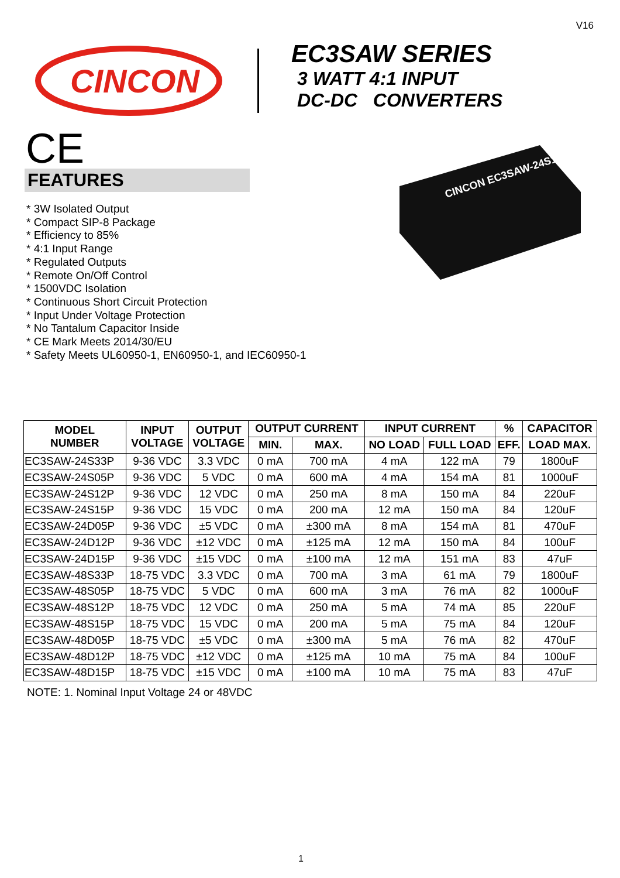V16
CINCON
EC3SAW SERIES
3 WATT 4:1 INPUT
DC-DC CONVERTERS
CE
FEATURES
* 3W Isolated Output
* Compact SIP-8 Package
* Efficiency to 85%
* 4:1 Input Range
* Regulated Outputs
* Remote On/Off Control
* 1500VDC Isolation
* Continuous Short Circuit Protection
* Input Under Voltage Protection
* No Tantalum Capacitor Inside
* CE Mark Meets 2014/30/EU
* Safety Meets UL60950-1, EN60950-1, and IEC60950-1
CINCON EC3SAW-24S12P
| MODEL NUMBER | INPUT VOLTAGE | OUTPUT VOLTAGE | OUTPUT CURRENT | | INPUT CURRENT | | % | CAPACITOR |
| --- | --- | --- | --- | --- | --- | --- | --- | --- |
| | | | MIN. | MAX. | NO LOAD | FULL LOAD | EFF. | LOAD MAX. |
| EC3SAW-24S33P | 9-36 VDC | 3.3 VDC | 0 mA | 700 mA | 4 mA | 122 mA | 79 | 1800uF |
| EC3SAW-24S05P | 9-36 VDC | 5 VDC | 0 mA | 600 mA | 4 mA | 154 mA | 81 | 1000uF |
| EC3SAW-24S12P | 9-36 VDC | 12 VDC | 0 mA | 250 mA | 8 mA | 150 mA | 84 | 220uF |
| EC3SAW-24S15P | 9-36 VDC | 15 VDC | 0 mA | 200 mA | 12 mA | 150 mA | 84 | 120uF |
| EC3SAW-24D05P | 9-36 VDC | ±5 VDC | 0 mA | ±300 mA | 8 mA | 154 mA | 81 | 470uF |
| EC3SAW-24D12P | 9-36 VDC | ±12 VDC | 0 mA | ±125 mA | 12 mA | 150 mA | 84 | 100uF |
| EC3SAW-24D15P | 9-36 VDC | ±15 VDC | 0 mA | ±100 mA | 12 mA | 151 mA | 83 | 47uF |
| EC3SAW-48S33P | 18-75 VDC | 3.3 VDC | 0 mA | 700 mA | 3 mA | 61 mA | 79 | 1800uF |
| EC3SAW-48S05P | 18-75 VDC | 5 VDC | 0 mA | 600 mA | 3 mA | 76 mA | 82 | 1000uF |
| EC3SAW-48S12P | 18-75 VDC | 12 VDC | 0 mA | 250 mA | 5 mA | 74 mA | 85 | 220uF |
| EC3SAW-48S15P | 18-75 VDC | 15 VDC | 0 mA | 200 mA | 5 mA | 75 mA | 84 | 120uF |
| EC3SAW-48D05P | 18-75 VDC | ±5 VDC | 0 mA | ±300 mA | 5 mA | 76 mA | 82 | 470uF |
| EC3SAW-48D12P | 18-75 VDC | ±12 VDC | 0 mA | ±125 mA | 10 mA | 75 mA | 84 | 100uF |
| EC3SAW-48D15P | 18-75 VDC | ±15 VDC | 0 mA | ±100 mA | 10 mA | 75 mA | 83 | 47uF |
NOTE: 1. Nominal Input Voltage 24 or 48VDC
1